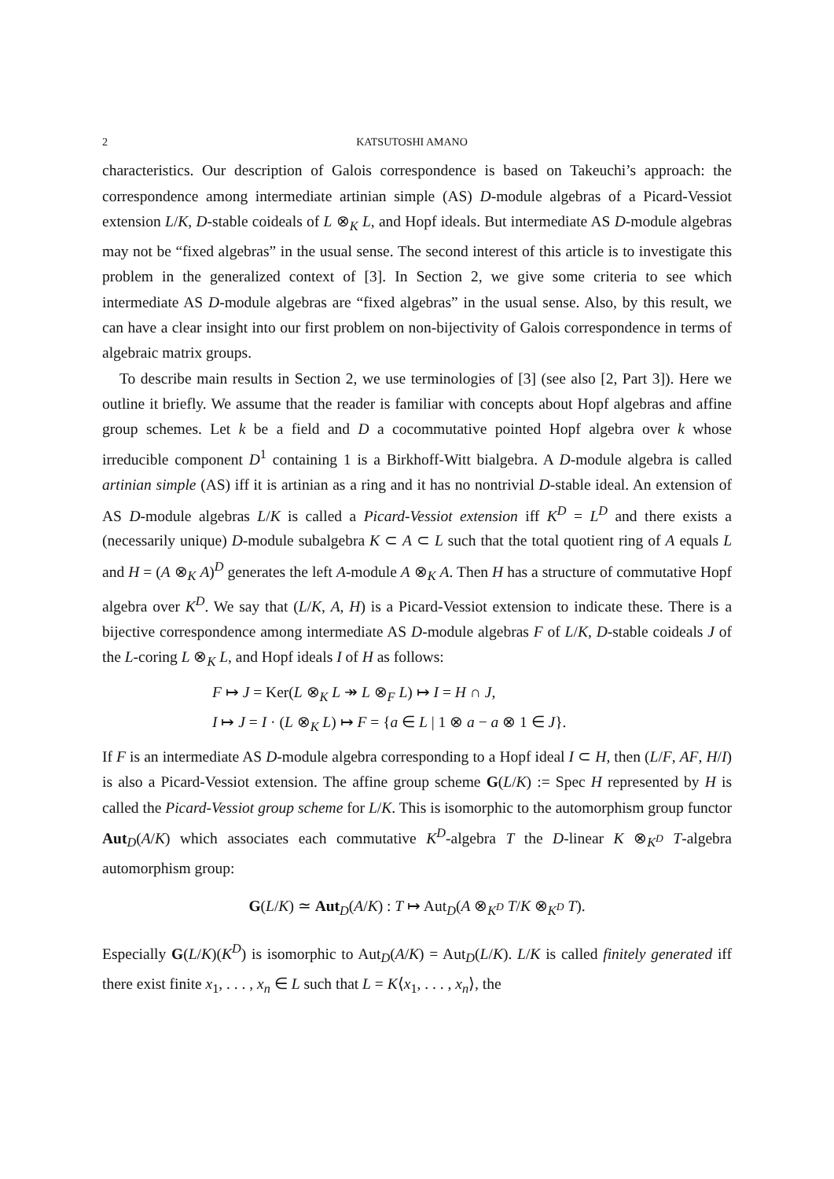2 KATSUTOSHI AMANO
characteristics. Our description of Galois correspondence is based on Takeuchi’s approach: the correspondence among intermediate artinian simple (AS) D-module algebras of a Picard-Vessiot extension L/K, D-stable coideals of L ⊗<sub>K</sub> L, and Hopf ideals. But intermediate AS D-module algebras may not be “fixed algebras” in the usual sense. The second interest of this article is to investigate this problem in the generalized context of [3]. In Section 2, we give some criteria to see which intermediate AS D-module algebras are “fixed algebras” in the usual sense. Also, by this result, we can have a clear insight into our first problem on non-bijectivity of Galois correspondence in terms of algebraic matrix groups.
To describe main results in Section 2, we use terminologies of [3] (see also [2, Part 3]). Here we outline it briefly. We assume that the reader is familiar with concepts about Hopf algebras and affine group schemes. Let k be a field and D a cocommutative pointed Hopf algebra over k whose irreducible component D<sup>1</sup> containing 1 is a Birkhoff-Witt bialgebra. A D-module algebra is called artinian simple (AS) iff it is artinian as a ring and it has no nontrivial D-stable ideal. An extension of AS D-module algebras L/K is called a Picard-Vessiot extension iff K<sup>D</sup> = L<sup>D</sup> and there exists a (necessarily unique) D-module subalgebra K ⊂ A ⊂ L such that the total quotient ring of A equals L and H = (A ⊗<sub>K</sub> A)<sup>D</sup> generates the left A-module A ⊗<sub>K</sub> A. Then H has a structure of commutative Hopf algebra over K<sup>D</sup>. We say that (L/K, A, H) is a Picard-Vessiot extension to indicate these. There is a bijective correspondence among intermediate AS D-module algebras F of L/K, D-stable coideals J of the L-coring L ⊗<sub>K</sub> L, and Hopf ideals I of H as follows:
F ↦ J = Ker(L ⊗<sub>K</sub> L ↠ L ⊗<sub>F</sub> L) ↦ I = H ∩ J,
I ↦ J = I · (L ⊗<sub>K</sub> L) ↦ F = {a ∈ L | 1 ⊗ a − a ⊗ 1 ∈ J}.
If F is an intermediate AS D-module algebra corresponding to a Hopf ideal I ⊂ H, then (L/F, AF, H/I) is also a Picard-Vessiot extension. The affine group scheme G(L/K) := Spec H represented by H is called the Picard-Vessiot group scheme for L/K. This is isomorphic to the automorphism group functor Aut<sub>D</sub>(A/K) which associates each commutative K<sup>D</sup>-algebra T the D-linear K ⊗<sub>K<sup>D</sup></sub> T-algebra automorphism group:
G(L/K) ≃ Aut<sub>D</sub>(A/K) : T ↦ Aut<sub>D</sub>(A ⊗<sub>K<sup>D</sup></sub> T/K ⊗<sub>K<sup>D</sup></sub> T).
Especially G(L/K)(K<sup>D</sup>) is isomorphic to Aut<sub>D</sub>(A/K) = Aut<sub>D</sub>(L/K). L/K is called finitely generated iff there exist finite x<sub>1</sub>, . . . , x<sub>n</sub> ∈ L such that L = K⟨x<sub>1</sub>, . . . , x<sub>n</sub>⟩, the